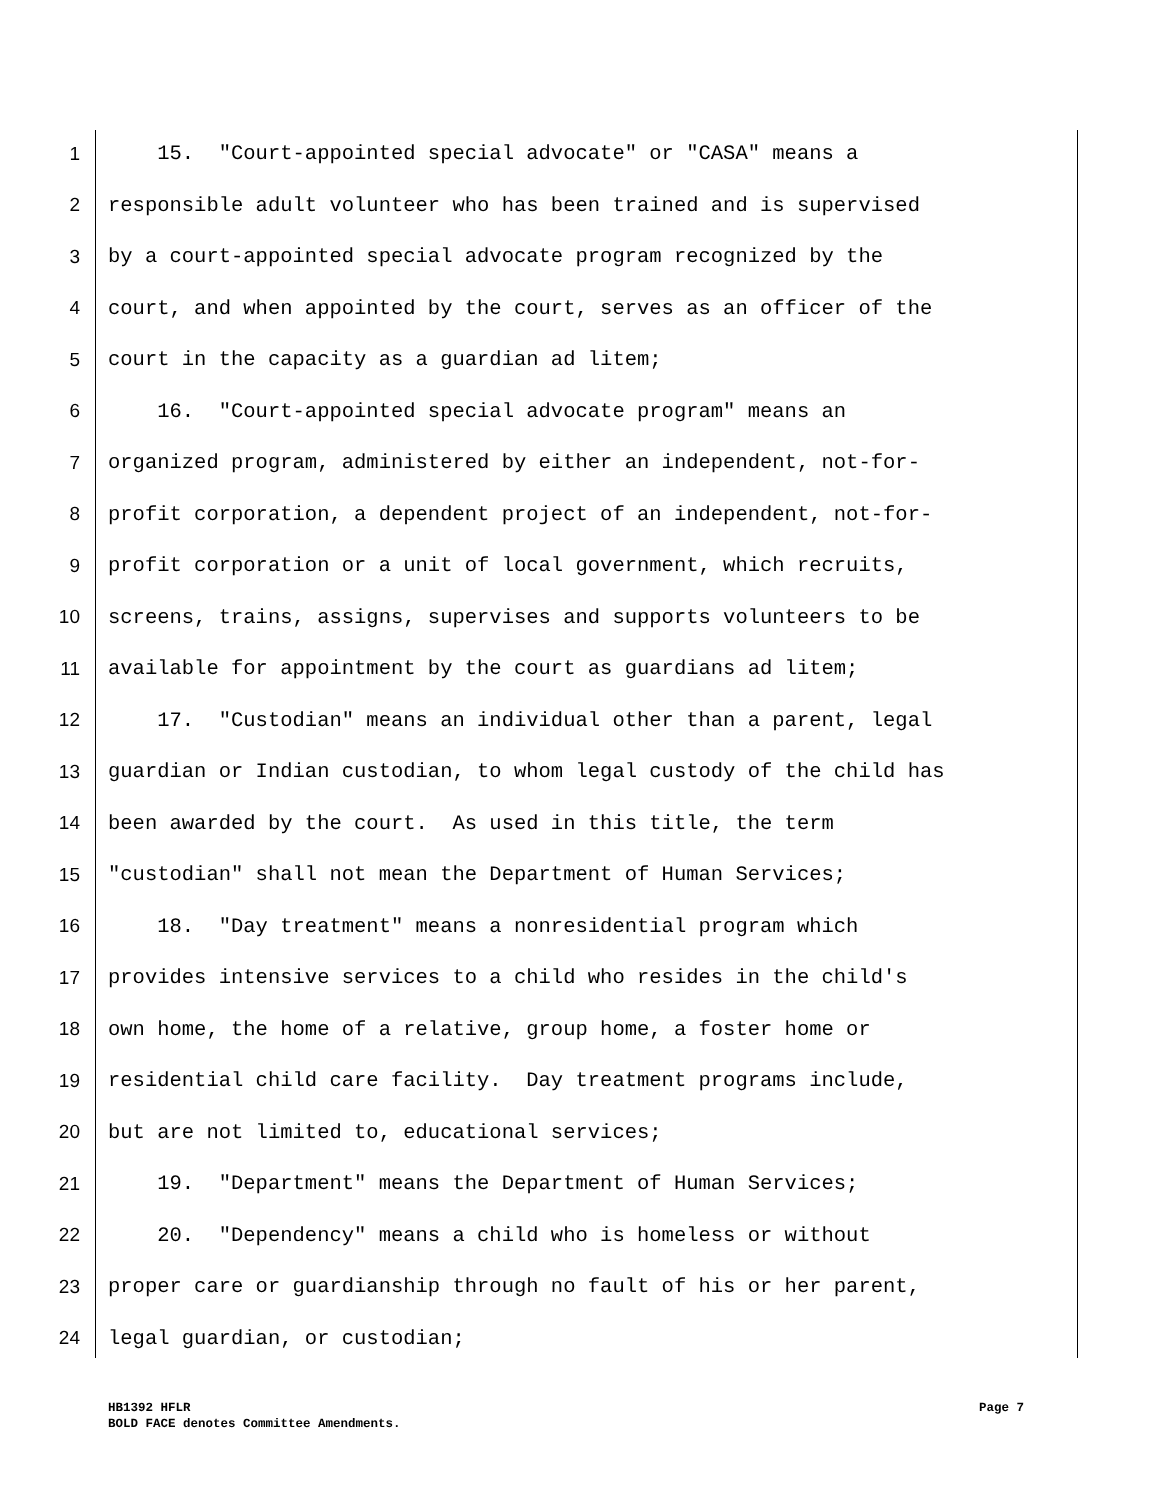1
15. "Court-appointed special advocate" or "CASA" means a
2
responsible adult volunteer who has been trained and is supervised
3
by a court-appointed special advocate program recognized by the
4
court, and when appointed by the court, serves as an officer of the
5
court in the capacity as a guardian ad litem;
6
16. "Court-appointed special advocate program" means an
7
organized program, administered by either an independent, not-for-
8
profit corporation, a dependent project of an independent, not-for-
9
profit corporation or a unit of local government, which recruits,
10
screens, trains, assigns, supervises and supports volunteers to be
11
available for appointment by the court as guardians ad litem;
12
17. "Custodian" means an individual other than a parent, legal
13
guardian or Indian custodian, to whom legal custody of the child has
14
been awarded by the court. As used in this title, the term
15
"custodian" shall not mean the Department of Human Services;
16
18. "Day treatment" means a nonresidential program which
17
provides intensive services to a child who resides in the child's
18
own home, the home of a relative, group home, a foster home or
19
residential child care facility. Day treatment programs include,
20
but are not limited to, educational services;
21
19. "Department" means the Department of Human Services;
22
20. "Dependency" means a child who is homeless or without
23
proper care or guardianship through no fault of his or her parent,
24
legal guardian, or custodian;
Page 7 HB1392 HFLR
BOLD FACE denotes Committee Amendments.